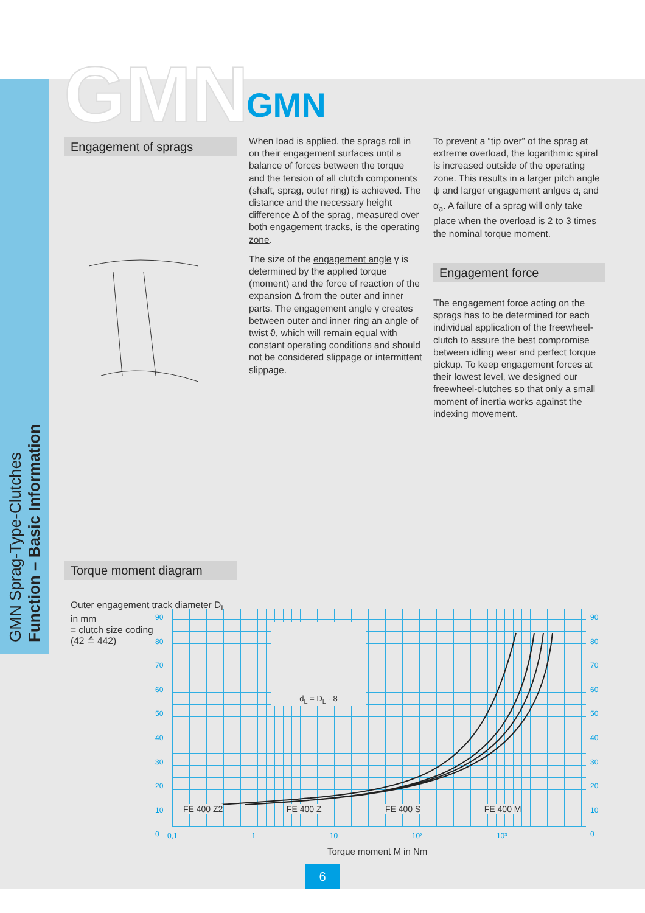GMN GMN
Engagement of sprags
When load is applied, the sprags roll in on their engagement surfaces until a balance of forces between the torque and the tension of all clutch components (shaft, sprag, outer ring) is achieved. The distance and the necessary height difference Δ of the sprag, measured over both engagement tracks, is the operating zone.
The size of the engagement angle γ is determined by the applied torque (moment) and the force of reaction of the expansion Δ from the outer and inner parts. The engagement angle γ creates between outer and inner ring an angle of twist ϑ, which will remain equal with constant operating conditions and should not be considered slippage or intermittent slippage.
To prevent a “tip over” of the sprag at extreme overload, the logarithmic spiral is increased outside of the operating zone. This results in a larger pitch angle ψ and larger engagement anlges α<sub>i</sub> and α<sub>a</sub>. A failure of a sprag will only take place when the overload is 2 to 3 times the nominal torque moment.
Engagement force
The engagement force acting on the sprags has to be determined for each individual application of the freewheel-clutch to assure the best compromise between idling wear and perfect torque pickup. To keep engagement forces at their lowest level, we designed our freewheel-clutches so that only a small moment of inertia works against the indexing movement.
GMN Sprag-Type-Clutches
Function – Basic Information
Torque moment diagram
Outer engagement track diameter D<sub>L</sub> in mm
= clutch size coding
(42 ≙ 442)
d<sub>L</sub> = D<sub>L</sub> - 8
FE 400 Z2 FE 400 Z FE 400 S FE 400 M
90
80
70
60
50
40
30
20
10
0
90
80
70
60
50
40
30
20
10
0
0,1 1 10 10² 10³
Torque moment M in Nm
6